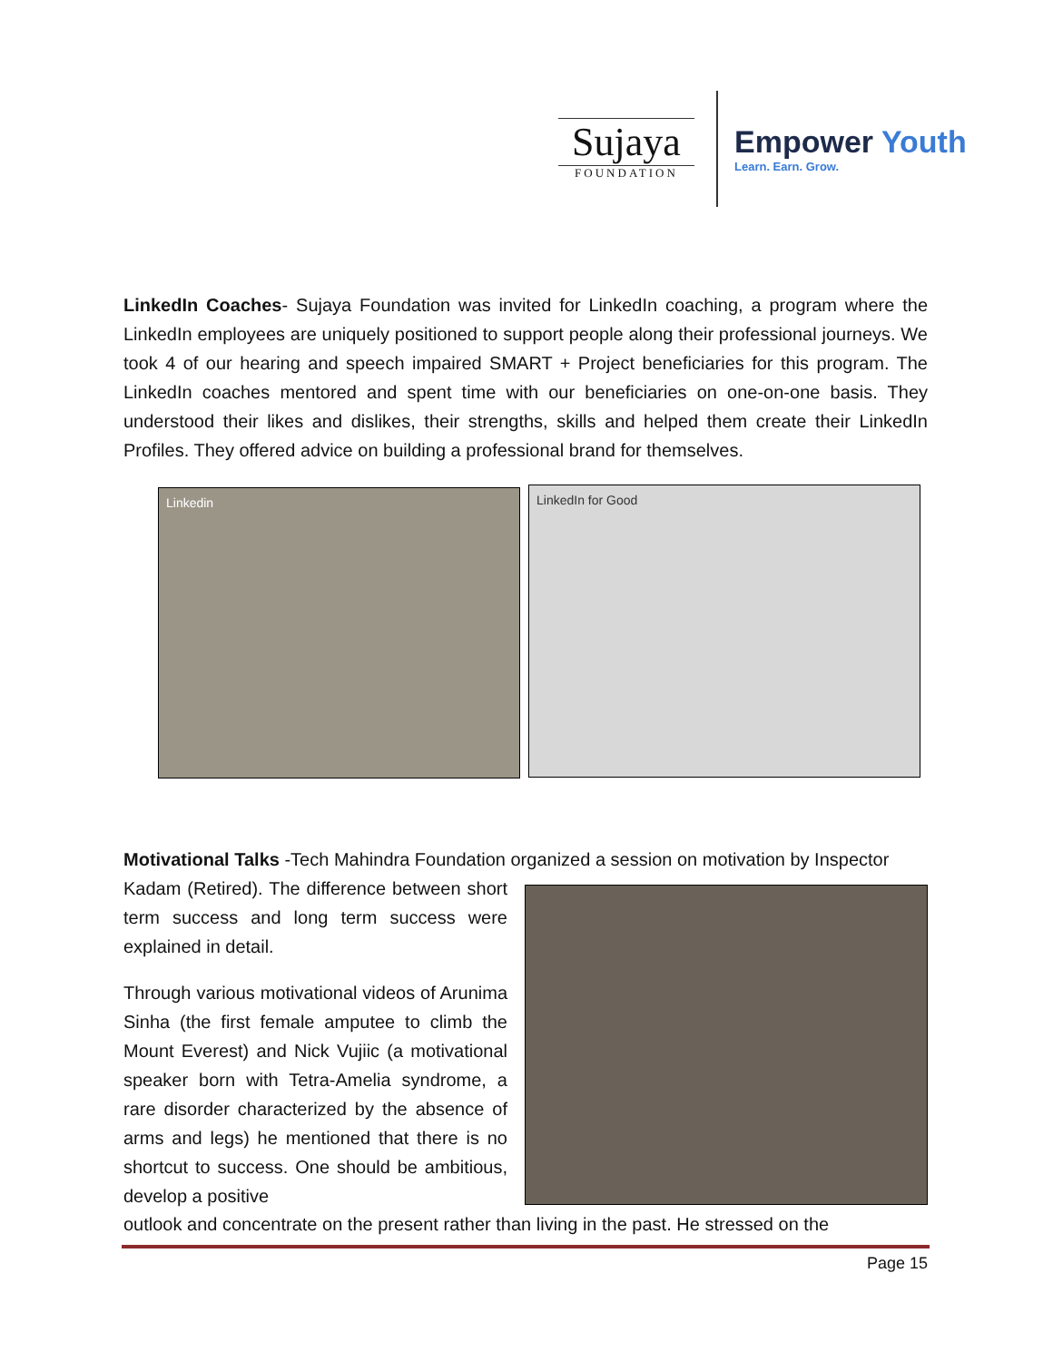Sujaya
FOUNDATION
Empower Youth
Learn. Earn. Grow.
LinkedIn Coaches- Sujaya Foundation was invited for LinkedIn coaching, a program where the LinkedIn employees are uniquely positioned to support people along their professional journeys. We took 4 of our hearing and speech impaired SMART + Project beneficiaries for this program. The LinkedIn coaches mentored and spent time with our beneficiaries on one-on-one basis. They understood their likes and dislikes, their strengths, skills and helped them create their LinkedIn Profiles. They offered advice on building a professional brand for themselves.
Linkedin LinkedIn for Good
Motivational Talks -Tech Mahindra Foundation organized a session on motivation by Inspector
Kadam (Retired). The difference between short term success and long term success were explained in detail.
Through various motivational videos of Arunima Sinha (the first female amputee to climb the Mount Everest) and Nick Vujiic (a motivational speaker born with Tetra-Amelia syndrome, a rare disorder characterized by the absence of arms and legs) he mentioned that there is no shortcut to success. One should be ambitious, develop a positive
outlook and concentrate on the present rather than living in the past. He stressed on the
Page 15